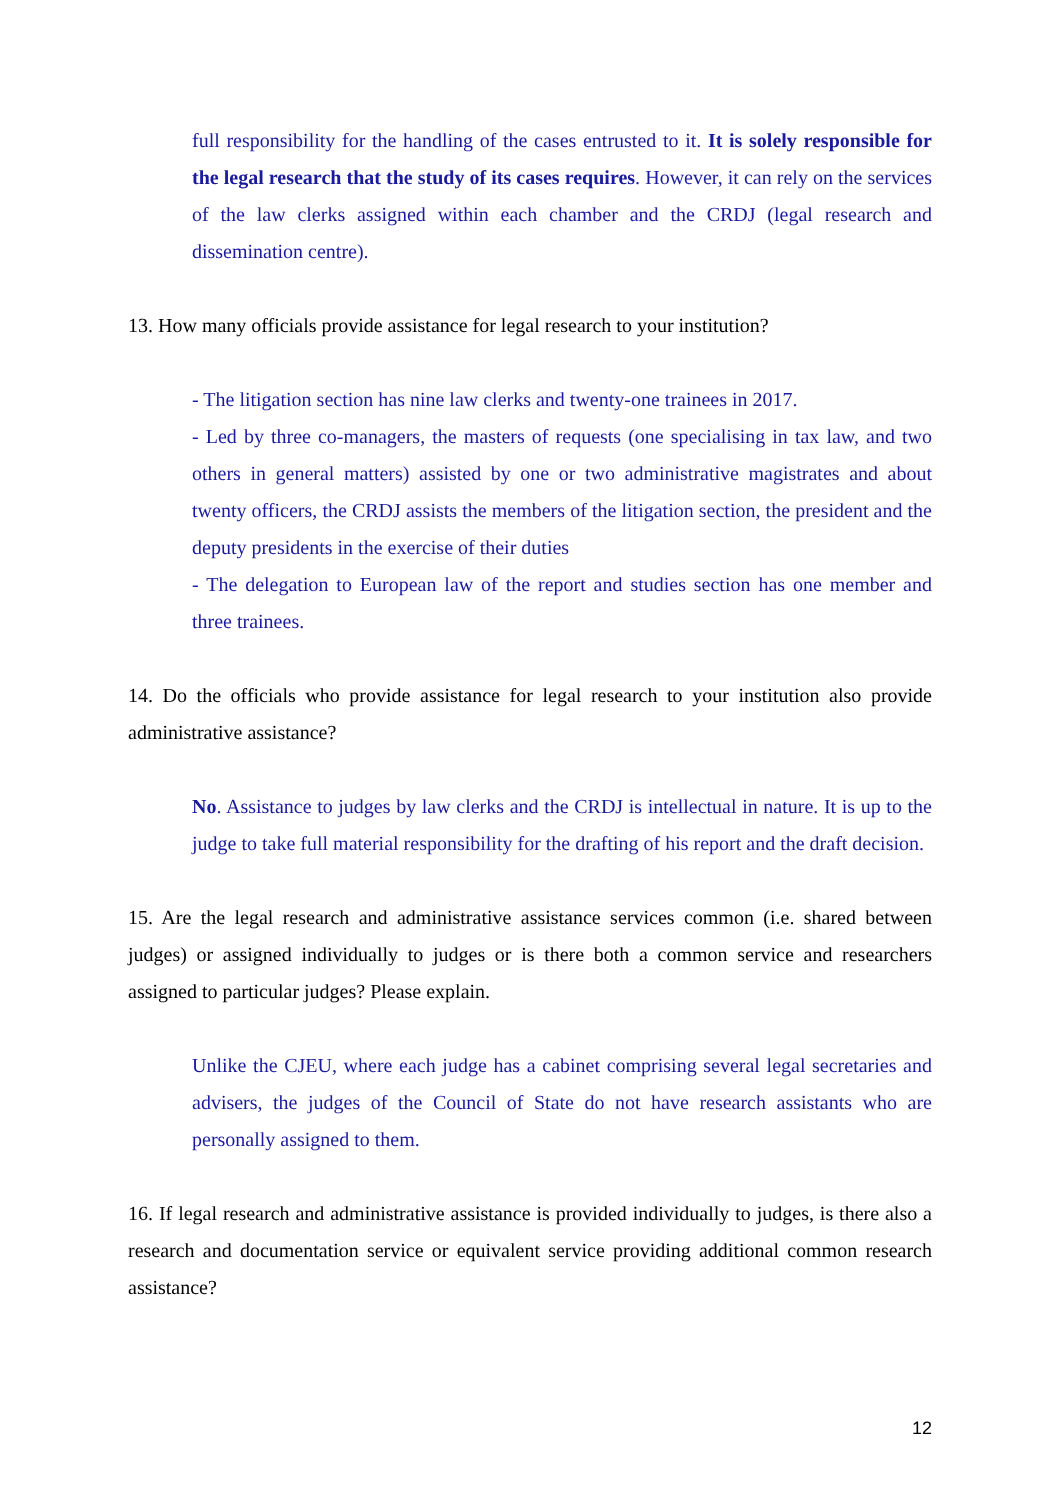full responsibility for the handling of the cases entrusted to it. It is solely responsible for the legal research that the study of its cases requires. However, it can rely on the services of the law clerks assigned within each chamber and the CRDJ (legal research and dissemination centre).
13. How many officials provide assistance for legal research to your institution?
- The litigation section has nine law clerks and twenty-one trainees in 2017.
- Led by three co-managers, the masters of requests (one specialising in tax law, and two others in general matters) assisted by one or two administrative magistrates and about twenty officers, the CRDJ assists the members of the litigation section, the president and the deputy presidents in the exercise of their duties
- The delegation to European law of the report and studies section has one member and three trainees.
14. Do the officials who provide assistance for legal research to your institution also provide administrative assistance?
No. Assistance to judges by law clerks and the CRDJ is intellectual in nature. It is up to the judge to take full material responsibility for the drafting of his report and the draft decision.
15. Are the legal research and administrative assistance services common (i.e. shared between judges) or assigned individually to judges or is there both a common service and researchers assigned to particular judges? Please explain.
Unlike the CJEU, where each judge has a cabinet comprising several legal secretaries and advisers, the judges of the Council of State do not have research assistants who are personally assigned to them.
16. If legal research and administrative assistance is provided individually to judges, is there also a research and documentation service or equivalent service providing additional common research assistance?
12